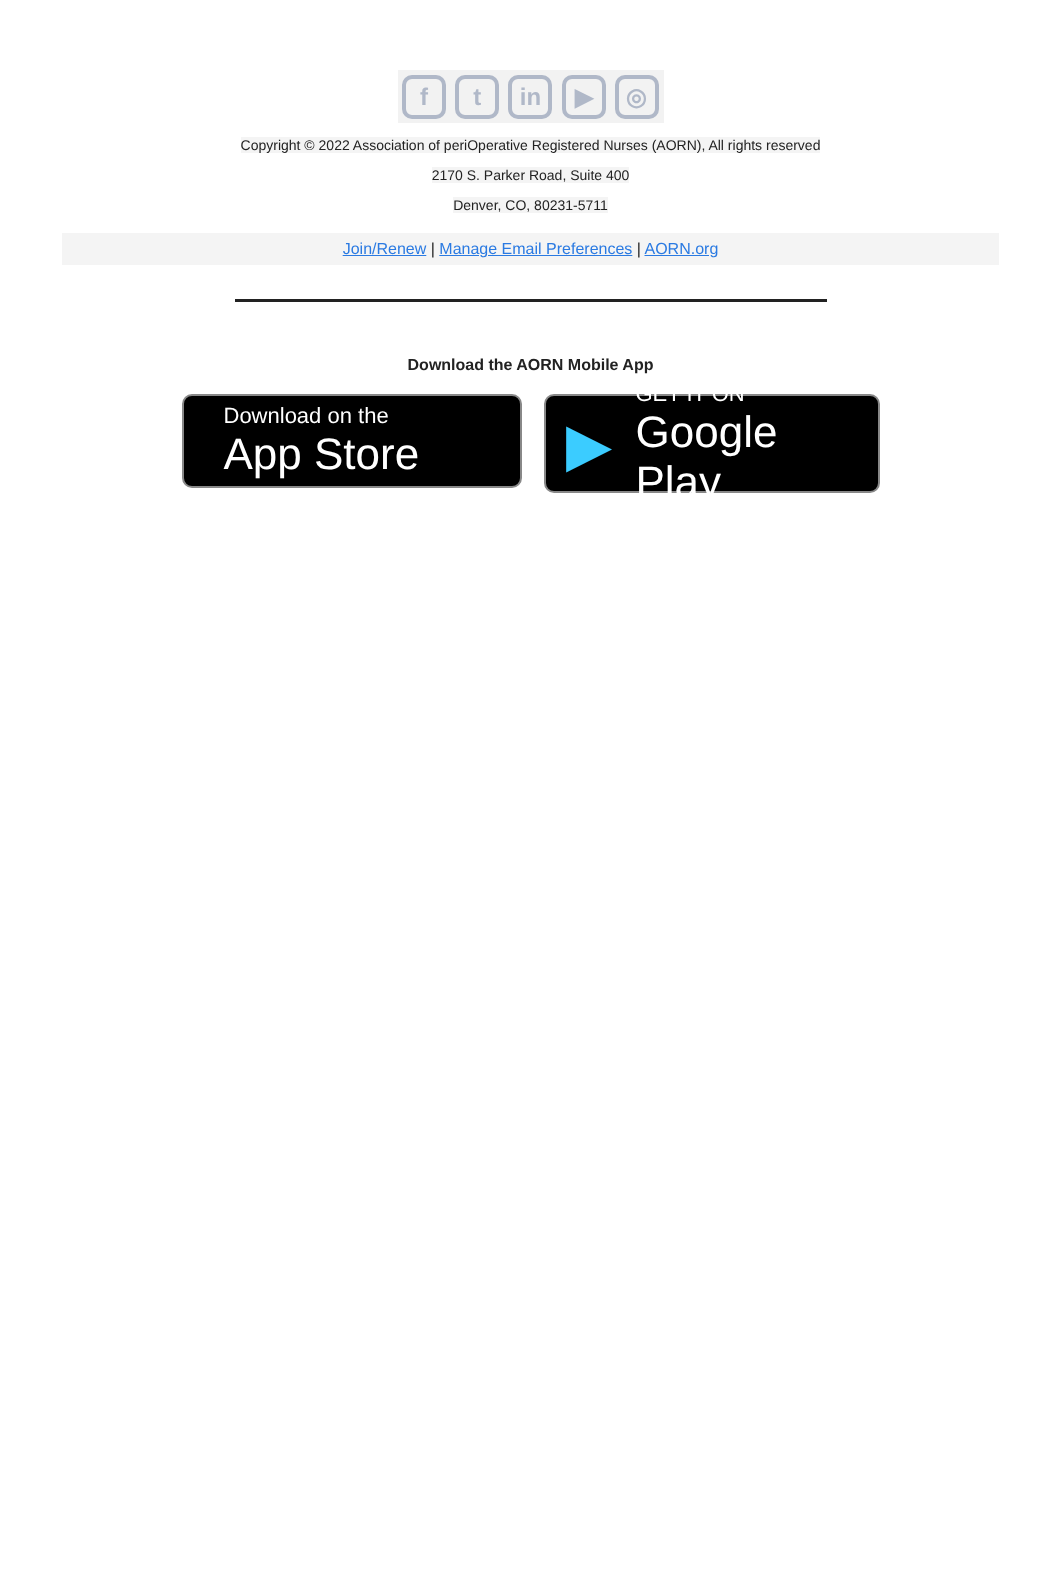f t in ▶ ◎
Copyright © 2022 Association of periOperative Registered Nurses (AORN), All rights reserved
2170 S. Parker Road, Suite 400
Denver, CO, 80231-5711
Join/Renew | Manage Email Preferences | AORN.org
Download the AORN Mobile App
Download on the
App Store
▶
GET IT ON
Google Play